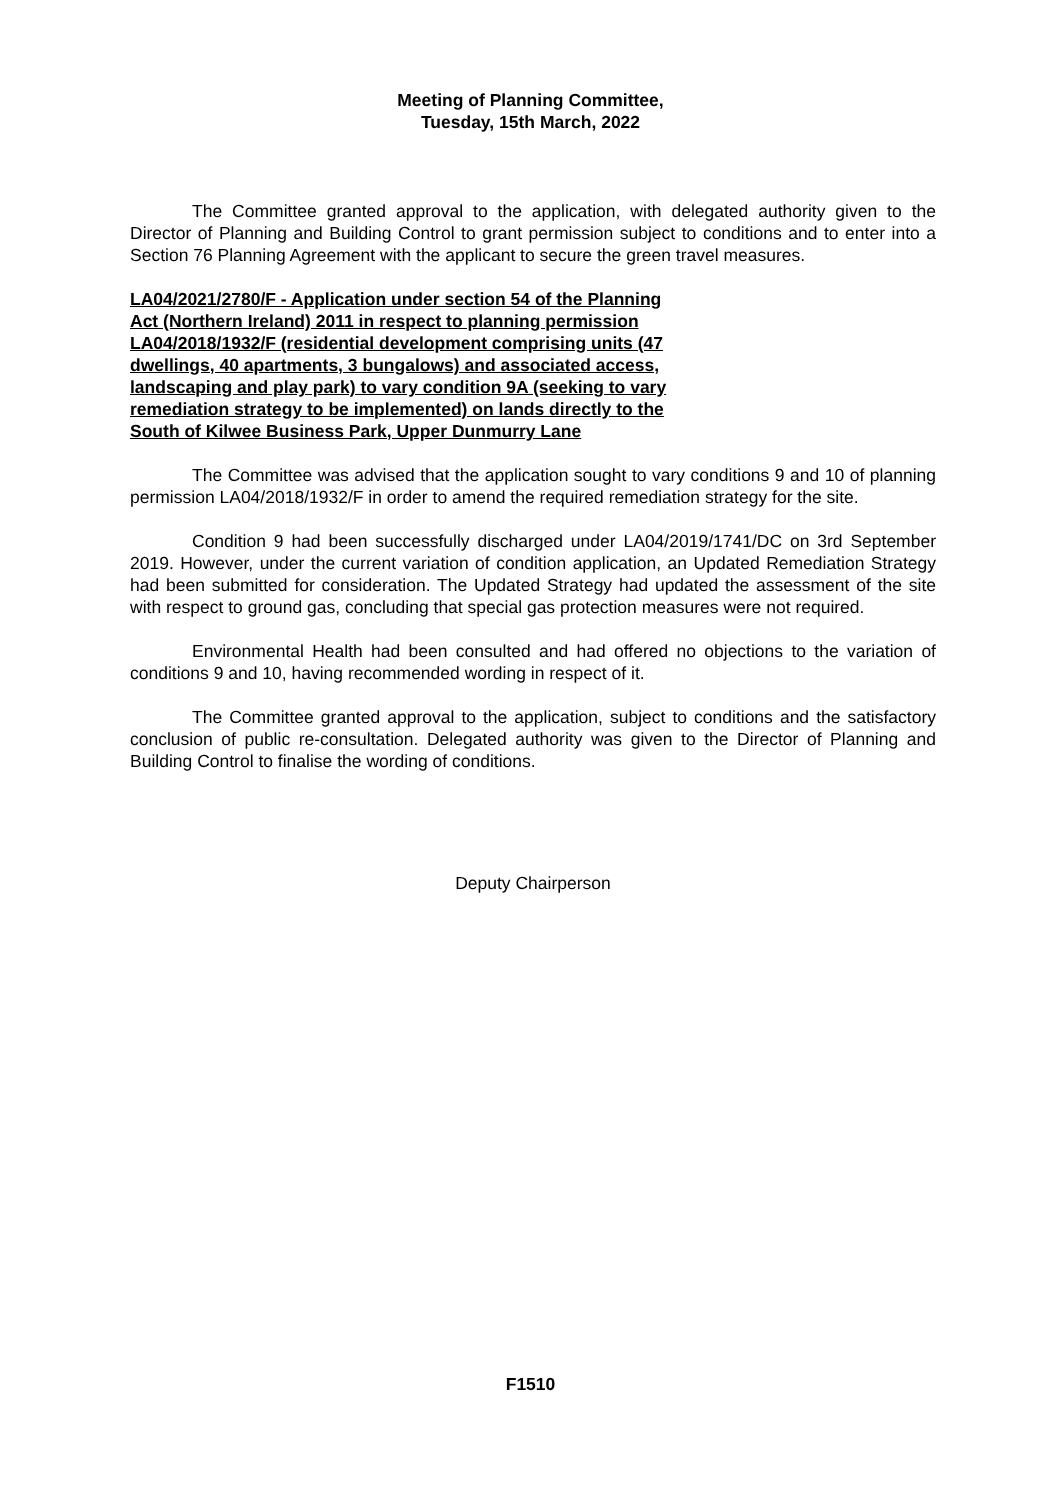Meeting of Planning Committee,
Tuesday, 15th March, 2022
The Committee granted approval to the application, with delegated authority given to the Director of Planning and Building Control to grant permission subject to conditions and to enter into a Section 76 Planning Agreement with the applicant to secure the green travel measures.
LA04/2021/2780/F - Application under section 54 of the Planning Act (Northern Ireland) 2011 in respect to planning permission LA04/2018/1932/F (residential development comprising units (47 dwellings, 40 apartments, 3 bungalows) and associated access, landscaping and play park) to vary condition 9A (seeking to vary remediation strategy to be implemented) on lands directly to the South of Kilwee Business Park, Upper Dunmurry Lane
The Committee was advised that the application sought to vary conditions 9 and 10 of planning permission LA04/2018/1932/F in order to amend the required remediation strategy for the site.
Condition 9 had been successfully discharged under LA04/2019/1741/DC on 3rd September 2019. However, under the current variation of condition application, an Updated Remediation Strategy had been submitted for consideration. The Updated Strategy had updated the assessment of the site with respect to ground gas, concluding that special gas protection measures were not required.
Environmental Health had been consulted and had offered no objections to the variation of conditions 9 and 10, having recommended wording in respect of it.
The Committee granted approval to the application, subject to conditions and the satisfactory conclusion of public re-consultation. Delegated authority was given to the Director of Planning and Building Control to finalise the wording of conditions.
Deputy Chairperson
F1510